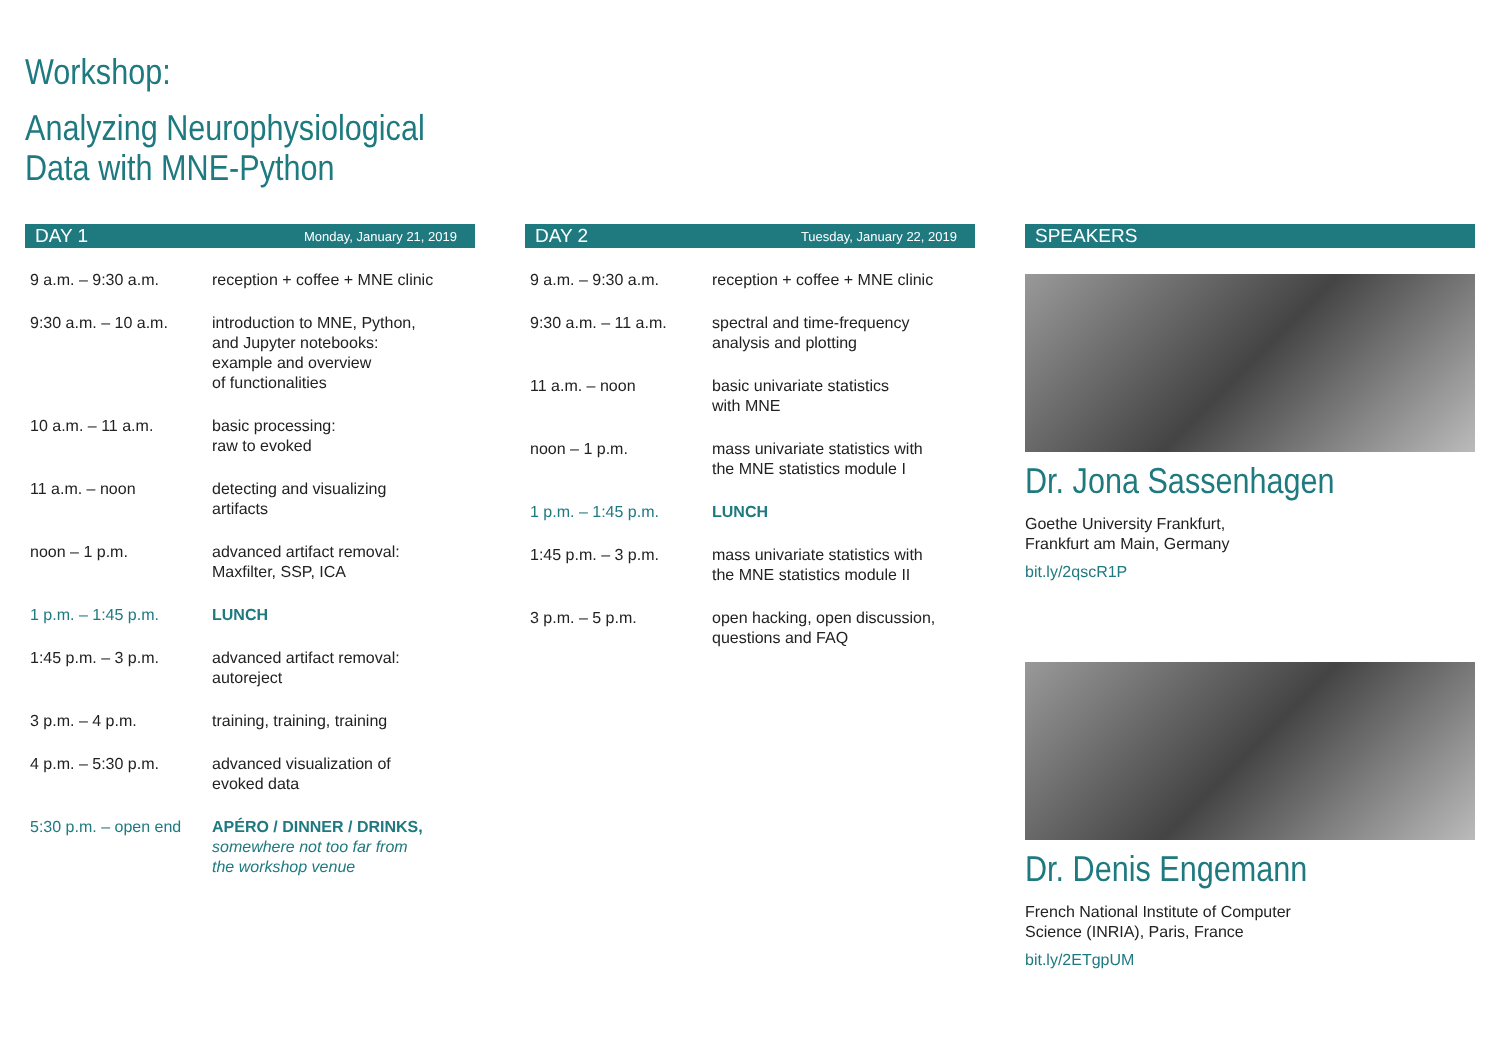Workshop:
Analyzing Neurophysiological
Data with MNE-Python
DAY 1 Monday, January 21, 2019
| 9 a.m. – 9:30 a.m. | reception + coffee + MNE clinic |
| 9:30 a.m. – 10 a.m. | introduction to MNE, Python, and Jupyter notebooks: example and overview of functionalities |
| 10 a.m. – 11 a.m. | basic processing: raw to evoked |
| 11 a.m. – noon | detecting and visualizing artifacts |
| noon – 1 p.m. | advanced artifact removal: Maxfilter, SSP, ICA |
| 1 p.m. – 1:45 p.m. | LUNCH |
| 1:45 p.m. – 3 p.m. | advanced artifact removal: autoreject |
| 3 p.m. – 4 p.m. | training, training, training |
| 4 p.m. – 5:30 p.m. | advanced visualization of evoked data |
| 5:30 p.m. – open end | APÉRO / DINNER / DRINKS, somewhere not too far from the workshop venue |
DAY 2 Tuesday, January 22, 2019
| 9 a.m. – 9:30 a.m. | reception + coffee + MNE clinic |
| 9:30 a.m. – 11 a.m. | spectral and time-frequency analysis and plotting |
| 11 a.m. – noon | basic univariate statistics with MNE |
| noon – 1 p.m. | mass univariate statistics with the MNE statistics module I |
| 1 p.m. – 1:45 p.m. | LUNCH |
| 1:45 p.m. – 3 p.m. | mass univariate statistics with the MNE statistics module II |
| 3 p.m. – 5 p.m. | open hacking, open discussion, questions and FAQ |
SPEAKERS
Dr. Jona Sassenhagen
Goethe University Frankfurt,
Frankfurt am Main, Germany
bit.ly/2qscR1P
Dr. Denis Engemann
French National Institute of Computer
Science (INRIA), Paris, France
bit.ly/2ETgpUM